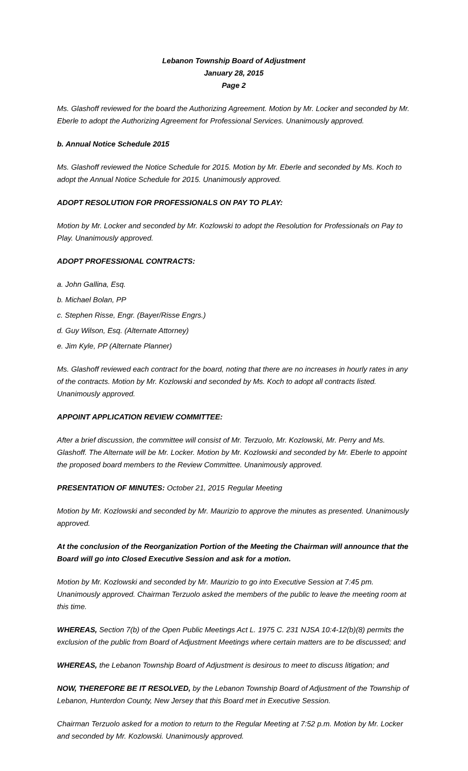Lebanon Township Board of Adjustment
January 28, 2015
Page 2
Ms. Glashoff reviewed for the board the Authorizing Agreement. Motion by Mr. Locker and seconded by Mr. Eberle to adopt the Authorizing Agreement for Professional Services. Unanimously approved.
b. Annual Notice Schedule 2015
Ms. Glashoff reviewed the Notice Schedule for 2015. Motion by Mr. Eberle and seconded by Ms. Koch to adopt the Annual Notice Schedule for 2015. Unanimously approved.
ADOPT RESOLUTION FOR PROFESSIONALS ON PAY TO PLAY:
Motion by Mr. Locker and seconded by Mr. Kozlowski to adopt the Resolution for Professionals on Pay to Play. Unanimously approved.
ADOPT PROFESSIONAL CONTRACTS:
a. John Gallina, Esq.
b. Michael Bolan, PP
c. Stephen Risse, Engr. (Bayer/Risse Engrs.)
d. Guy Wilson, Esq. (Alternate Attorney)
e. Jim Kyle, PP (Alternate Planner)
Ms. Glashoff reviewed each contract for the board, noting that there are no increases in hourly rates in any of the contracts. Motion by Mr. Kozlowski and seconded by Ms. Koch to adopt all contracts listed. Unanimously approved.
APPOINT APPLICATION REVIEW COMMITTEE:
After a brief discussion, the committee will consist of Mr. Terzuolo, Mr. Kozlowski, Mr. Perry and Ms. Glashoff. The Alternate will be Mr. Locker. Motion by Mr. Kozlowski and seconded by Mr. Eberle to appoint the proposed board members to the Review Committee. Unanimously approved.
PRESENTATION OF MINUTES: October 21, 2015 Regular Meeting
Motion by Mr. Kozlowski and seconded by Mr. Maurizio to approve the minutes as presented. Unanimously approved.
At the conclusion of the Reorganization Portion of the Meeting the Chairman will announce that the Board will go into Closed Executive Session and ask for a motion.
Motion by Mr. Kozlowski and seconded by Mr. Maurizio to go into Executive Session at 7:45 pm. Unanimously approved. Chairman Terzuolo asked the members of the public to leave the meeting room at this time.
WHEREAS, Section 7(b) of the Open Public Meetings Act L. 1975 C. 231 NJSA 10:4-12(b)(8) permits the exclusion of the public from Board of Adjustment Meetings where certain matters are to be discussed; and
WHEREAS, the Lebanon Township Board of Adjustment is desirous to meet to discuss litigation; and
NOW, THEREFORE BE IT RESOLVED, by the Lebanon Township Board of Adjustment of the Township of Lebanon, Hunterdon County, New Jersey that this Board met in Executive Session.
Chairman Terzuolo asked for a motion to return to the Regular Meeting at 7:52 p.m. Motion by Mr. Locker and seconded by Mr. Kozlowski. Unanimously approved.